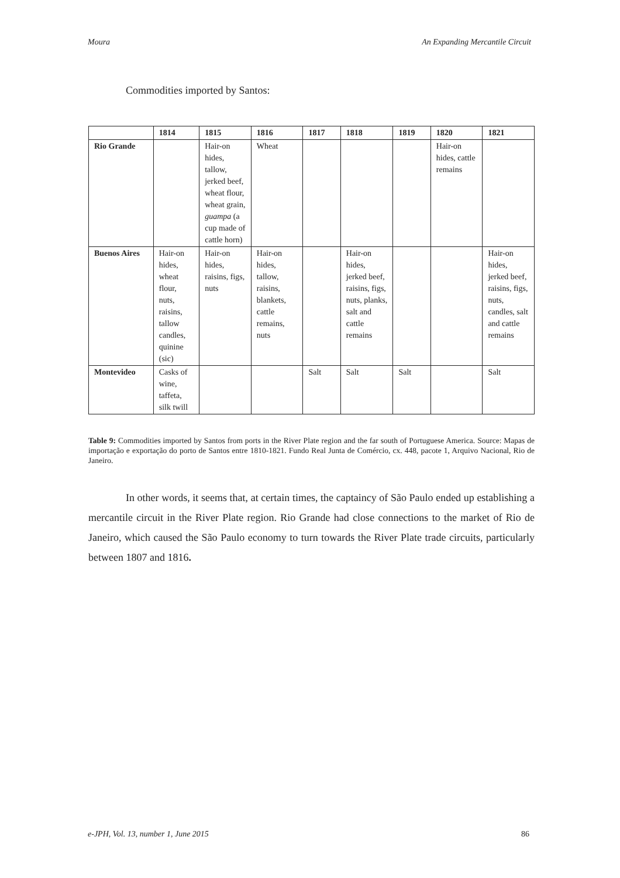Moura An Expanding Mercantile Circuit
Commodities imported by Santos:
| | 1814 | 1815 | 1816 | 1817 | 1818 | 1819 | 1820 | 1821 |
| --- | --- | --- | --- | --- | --- | --- | --- | --- |
| Rio Grande | | Hair-on hides, tallow, jerked beef, wheat flour, wheat grain, guampa (a cup made of cattle horn) | Wheat | | | | Hair-on hides, cattle remains | |
| Buenos Aires | Hair-on hides, wheat flour, nuts, raisins, tallow candles, quinine (sic) | Hair-on hides, raisins, figs, nuts | Hair-on hides, tallow, raisins, blankets, cattle remains, nuts | | Hair-on hides, jerked beef, raisins, figs, nuts, planks, salt and cattle remains | | | Hair-on hides, jerked beef, raisins, figs, nuts, candles, salt and cattle remains |
| Montevideo | Casks of wine, taffeta, silk twill | | | Salt | Salt | Salt | | Salt |
Table 9: Commodities imported by Santos from ports in the River Plate region and the far south of Portuguese America. Source: Mapas de importação e exportação do porto de Santos entre 1810-1821. Fundo Real Junta de Comércio, cx. 448, pacote 1, Arquivo Nacional, Rio de Janeiro.
In other words, it seems that, at certain times, the captaincy of São Paulo ended up establishing a mercantile circuit in the River Plate region. Rio Grande had close connections to the market of Rio de Janeiro, which caused the São Paulo economy to turn towards the River Plate trade circuits, particularly between 1807 and 1816.
e-JPH, Vol. 13, number 1, June 2015 86